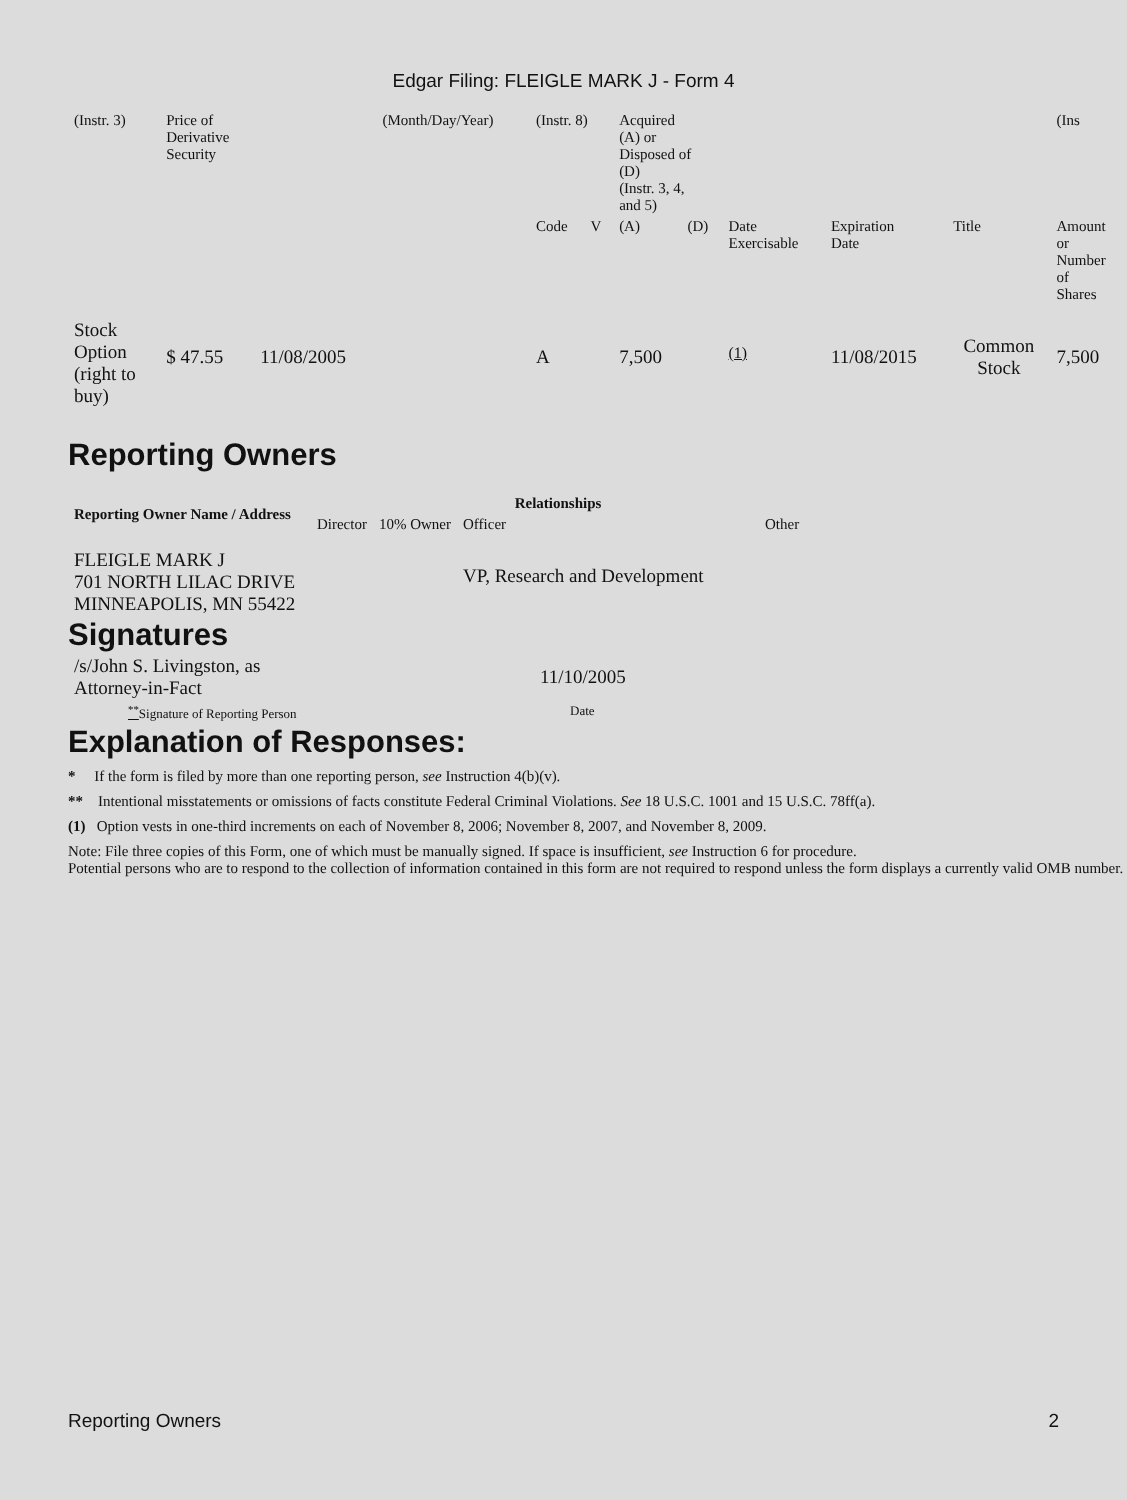Edgar Filing: FLEIGLE MARK J - Form 4
| (Instr. 3) | Price of Derivative Security | | (Month/Day/Year) | (Instr. 8) | | Acquired (A) or Disposed of (D) (Instr. 3, 4, and 5) | | | | | (Ins |
| | | | | Code | V | (A) | (D) | Date Exercisable | Expiration Date | Title | Amount or Number of Shares |
| Stock Option (right to buy) | $ 47.55 | 11/08/2005 | | A | | 7,500 | | <sup>(1)</sup> | 11/08/2015 | Common Stock | 7,500 |
Reporting Owners
| Reporting Owner Name / Address | Relationships | | | |
| --- | --- | --- | --- | --- |
| | Director | 10% Owner | Officer | Other |
| FLEIGLE MARK J 701 NORTH LILAC DRIVE MINNEAPOLIS, MN 55422 | | | VP, Research and Development | |
Signatures
| /s/John S. Livingston, as Attorney-in-Fact | 11/10/2005 |
| <sup>**</sup> Signature of Reporting Person | Date |
Explanation of Responses:
* If the form is filed by more than one reporting person, see Instruction 4(b)(v).
** Intentional misstatements or omissions of facts constitute Federal Criminal Violations. See 18 U.S.C. 1001 and 15 U.S.C. 78ff(a).
(1) Option vests in one-third increments on each of November 8, 2006; November 8, 2007, and November 8, 2009.
Note: File three copies of this Form, one of which must be manually signed. If space is insufficient, see Instruction 6 for procedure.
Potential persons who are to respond to the collection of information contained in this form are not required to respond unless the form displays a currently valid OMB number.
Reporting Owners 2